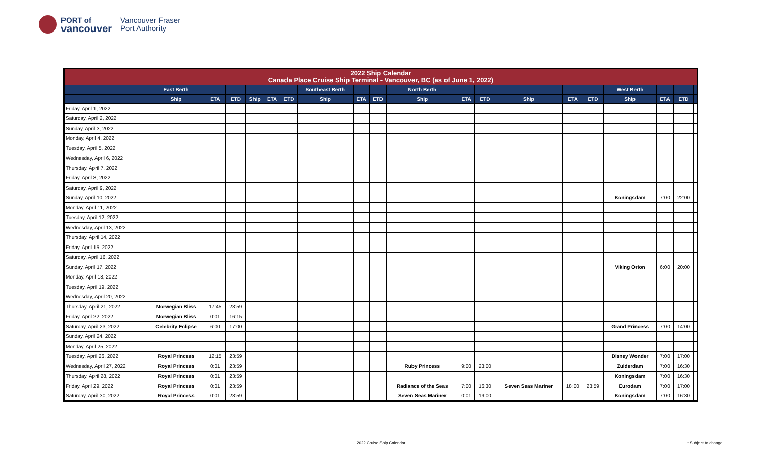PORT of
vancouver
Vancouver Fraser
Port Authority
| 2022 Ship Calendar Canada Place Cruise Ship Terminal - Vancouver, BC (as of June 1, 2022) | | | | | | | | | | | | | | | | | | | |
| --- | --- | --- | --- | --- | --- | --- | --- | --- | --- | --- | --- | --- | --- | --- | --- | --- | --- | --- | --- |
| | East Berth | | | | | | Southeast Berth | | | North Berth | | | | | | West Berth | | | |
| | Ship | ETA | ETD | Ship | ETA | ETD | Ship | ETA | ETD | Ship | ETA | ETD | Ship | ETA | ETD | Ship | ETA | ETD | |
| Friday, April 1, 2022 | | | | | | | | | | | | | | | | | | | |
| Saturday, April 2, 2022 | | | | | | | | | | | | | | | | | | | |
| Sunday, April 3, 2022 | | | | | | | | | | | | | | | | | | | |
| Monday, April 4, 2022 | | | | | | | | | | | | | | | | | | | |
| Tuesday, April 5, 2022 | | | | | | | | | | | | | | | | | | | |
| Wednesday, April 6, 2022 | | | | | | | | | | | | | | | | | | | |
| Thursday, April 7, 2022 | | | | | | | | | | | | | | | | | | | |
| Friday, April 8, 2022 | | | | | | | | | | | | | | | | | | | |
| Saturday, April 9, 2022 | | | | | | | | | | | | | | | | | | | |
| Sunday, April 10, 2022 | | | | | | | | | | | | | | | | Koningsdam | 7:00 | 22:00 | |
| Monday, April 11, 2022 | | | | | | | | | | | | | | | | | | | |
| Tuesday, April 12, 2022 | | | | | | | | | | | | | | | | | | | |
| Wednesday, April 13, 2022 | | | | | | | | | | | | | | | | | | | |
| Thursday, April 14, 2022 | | | | | | | | | | | | | | | | | | | |
| Friday, April 15, 2022 | | | | | | | | | | | | | | | | | | | |
| Saturday, April 16, 2022 | | | | | | | | | | | | | | | | | | | |
| Sunday, April 17, 2022 | | | | | | | | | | | | | | | | Viking Orion | 6:00 | 20:00 | |
| Monday, April 18, 2022 | | | | | | | | | | | | | | | | | | | |
| Tuesday, April 19, 2022 | | | | | | | | | | | | | | | | | | | |
| Wednesday, April 20, 2022 | | | | | | | | | | | | | | | | | | | |
| Thursday, April 21, 2022 | Norwegian Bliss | 17:45 | 23:59 | | | | | | | | | | | | | | | | |
| Friday, April 22, 2022 | Norwegian Bliss | 0:01 | 16:15 | | | | | | | | | | | | | | | | |
| Saturday, April 23, 2022 | Celebrity Eclipse | 6:00 | 17:00 | | | | | | | | | | | | | Grand Princess | 7:00 | 14:00 | |
| Sunday, April 24, 2022 | | | | | | | | | | | | | | | | | | | |
| Monday, April 25, 2022 | | | | | | | | | | | | | | | | | | | |
| Tuesday, April 26, 2022 | Royal Princess | 12:15 | 23:59 | | | | | | | | | | | | | Disney Wonder | 7:00 | 17:00 | |
| Wednesday, April 27, 2022 | Royal Princess | 0:01 | 23:59 | | | | | | | Ruby Princess | 9:00 | 23:00 | | | | Zuiderdam | 7:00 | 16:30 | |
| Thursday, April 28, 2022 | Royal Princess | 0:01 | 23:59 | | | | | | | | | | | | | Koningsdam | 7:00 | 16:30 | |
| Friday, April 29, 2022 | Royal Princess | 0:01 | 23:59 | | | | | | | Radiance of the Seas | 7:00 | 16:30 | Seven Seas Mariner | 18:00 | 23:59 | Eurodam | 7:00 | 17:00 | |
| Saturday, April 30, 2022 | Royal Princess | 0:01 | 23:59 | | | | | | | Seven Seas Mariner | 0:01 | 19:00 | | | | Koningsdam | 7:00 | 16:30 | |
2022 Cruise Ship Calendar * Subject to change